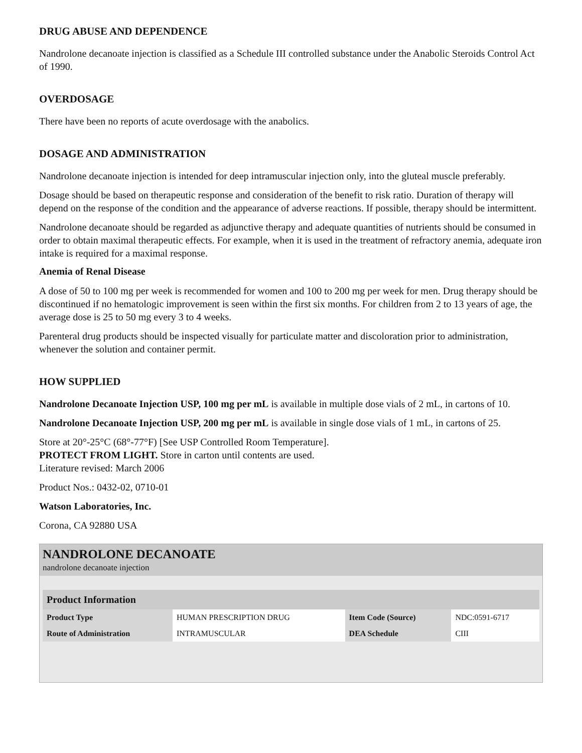DRUG ABUSE AND DEPENDENCE
Nandrolone decanoate injection is classified as a Schedule III controlled substance under the Anabolic Steroids Control Act of 1990.
OVERDOSAGE
There have been no reports of acute overdosage with the anabolics.
DOSAGE AND ADMINISTRATION
Nandrolone decanoate injection is intended for deep intramuscular injection only, into the gluteal muscle preferably.
Dosage should be based on therapeutic response and consideration of the benefit to risk ratio. Duration of therapy will depend on the response of the condition and the appearance of adverse reactions. If possible, therapy should be intermittent.
Nandrolone decanoate should be regarded as adjunctive therapy and adequate quantities of nutrients should be consumed in order to obtain maximal therapeutic effects. For example, when it is used in the treatment of refractory anemia, adequate iron intake is required for a maximal response.
Anemia of Renal Disease
A dose of 50 to 100 mg per week is recommended for women and 100 to 200 mg per week for men. Drug therapy should be discontinued if no hematologic improvement is seen within the first six months. For children from 2 to 13 years of age, the average dose is 25 to 50 mg every 3 to 4 weeks.
Parenteral drug products should be inspected visually for particulate matter and discoloration prior to administration, whenever the solution and container permit.
HOW SUPPLIED
Nandrolone Decanoate Injection USP, 100 mg per mL is available in multiple dose vials of 2 mL, in cartons of 10.
Nandrolone Decanoate Injection USP, 200 mg per mL is available in single dose vials of 1 mL, in cartons of 25.
Store at 20°-25°C (68°-77°F) [See USP Controlled Room Temperature].
PROTECT FROM LIGHT. Store in carton until contents are used.
Literature revised: March 2006
Product Nos.: 0432-02, 0710-01
Watson Laboratories, Inc.
Corona, CA 92880 USA
NANDROLONE DECANOATE
nandrolone decanoate injection
| Product Information | | | |
| --- | --- | --- | --- |
| Product Type | HUMAN PRESCRIPTION DRUG | Item Code (Source) | NDC:0591-6717 |
| Route of Administration | INTRAMUSCULAR | DEA Schedule | CIII |